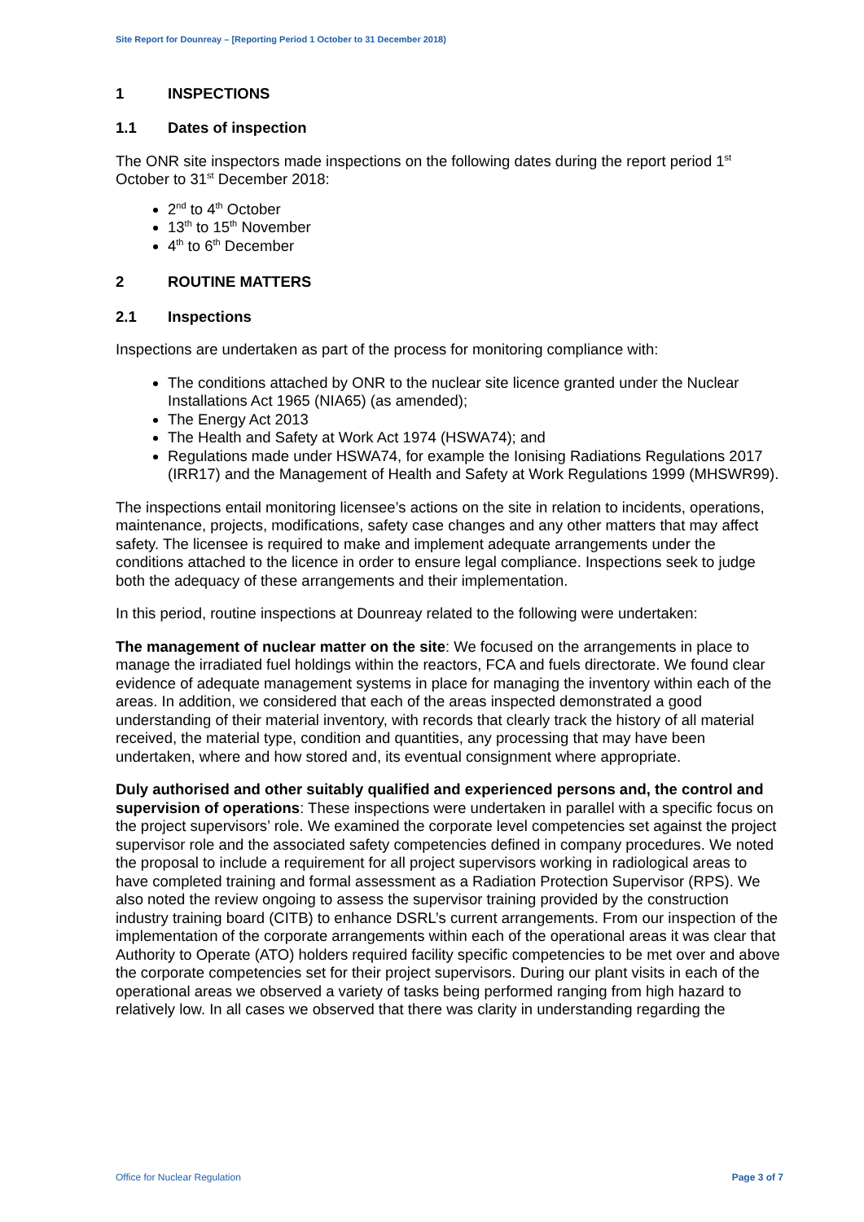Site Report for Dounreay – [Reporting Period 1 October to 31 December 2018)
1 INSPECTIONS
1.1 Dates of inspection
The ONR site inspectors made inspections on the following dates during the report period 1<sup>st</sup> October to 31<sup>st</sup> December 2018:
2<sup>nd</sup> to 4<sup>th</sup> October
13<sup>th</sup> to 15<sup>th</sup> November
4<sup>th</sup> to 6<sup>th</sup> December
2 ROUTINE MATTERS
2.1 Inspections
Inspections are undertaken as part of the process for monitoring compliance with:
The conditions attached by ONR to the nuclear site licence granted under the Nuclear Installations Act 1965 (NIA65) (as amended);
The Energy Act 2013
The Health and Safety at Work Act 1974 (HSWA74); and
Regulations made under HSWA74, for example the Ionising Radiations Regulations 2017 (IRR17) and the Management of Health and Safety at Work Regulations 1999 (MHSWR99).
The inspections entail monitoring licensee’s actions on the site in relation to incidents, operations, maintenance, projects, modifications, safety case changes and any other matters that may affect safety. The licensee is required to make and implement adequate arrangements under the conditions attached to the licence in order to ensure legal compliance. Inspections seek to judge both the adequacy of these arrangements and their implementation.
In this period, routine inspections at Dounreay related to the following were undertaken:
The management of nuclear matter on the site: We focused on the arrangements in place to manage the irradiated fuel holdings within the reactors, FCA and fuels directorate. We found clear evidence of adequate management systems in place for managing the inventory within each of the areas. In addition, we considered that each of the areas inspected demonstrated a good understanding of their material inventory, with records that clearly track the history of all material received, the material type, condition and quantities, any processing that may have been undertaken, where and how stored and, its eventual consignment where appropriate.
Duly authorised and other suitably qualified and experienced persons and, the control and supervision of operations: These inspections were undertaken in parallel with a specific focus on the project supervisors’ role. We examined the corporate level competencies set against the project supervisor role and the associated safety competencies defined in company procedures. We noted the proposal to include a requirement for all project supervisors working in radiological areas to have completed training and formal assessment as a Radiation Protection Supervisor (RPS). We also noted the review ongoing to assess the supervisor training provided by the construction industry training board (CITB) to enhance DSRL’s current arrangements. From our inspection of the implementation of the corporate arrangements within each of the operational areas it was clear that Authority to Operate (ATO) holders required facility specific competencies to be met over and above the corporate competencies set for their project supervisors. During our plant visits in each of the operational areas we observed a variety of tasks being performed ranging from high hazard to relatively low. In all cases we observed that there was clarity in understanding regarding the
Office for Nuclear Regulation Page 3 of 7